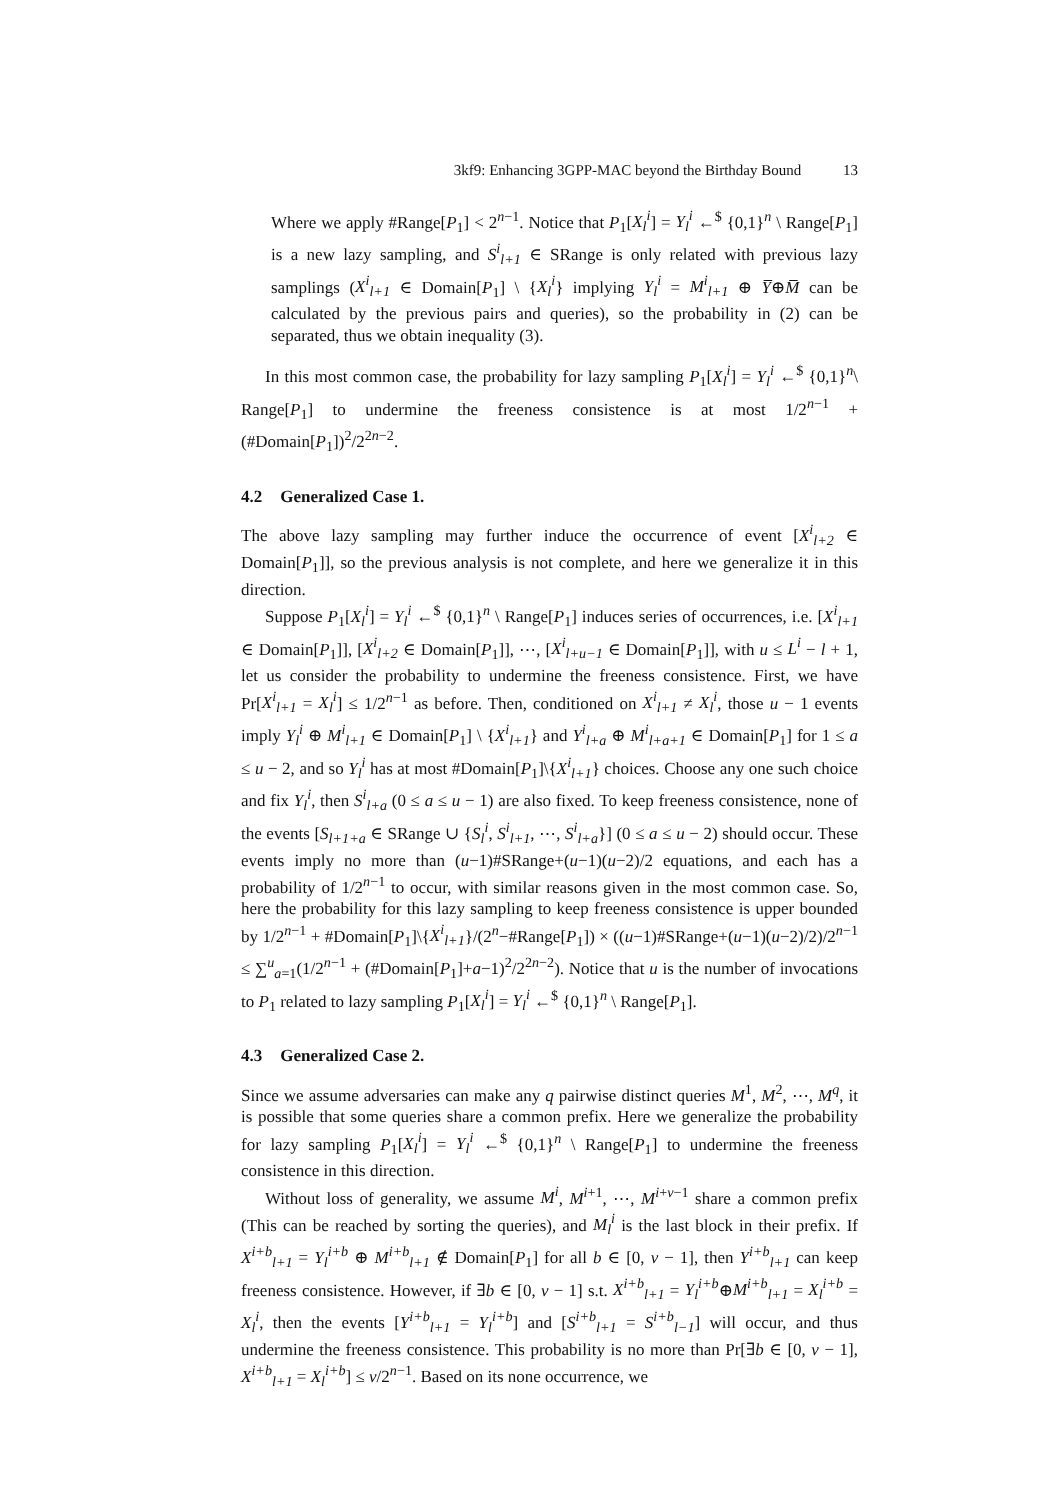3kf9: Enhancing 3GPP-MAC beyond the Birthday Bound 13
Where we apply #Range[P<sub>1</sub>] < 2<sup>n−1</sup>. Notice that P<sub>1</sub>[X<sub>l</sub><sup>i</sup>] = Y<sub>l</sub><sup>i</sup> ←<sup>$</sup> {0,1}<sup>n</sup> \ Range[P<sub>1</sub>] is a new lazy sampling, and S<sup>i</sup><sub>l+1</sub> ∈ SRange is only related with previous lazy samplings (X<sup>i</sup><sub>l+1</sub> ∈ Domain[P<sub>1</sub>] \ {X<sub>l</sub><sup>i</sup>} implying Y<sub>l</sub><sup>i</sup> = M<sup>i</sup><sub>l+1</sub> ⊕ Y̅⊕M̅ can be calculated by the previous pairs and queries), so the probability in (2) can be separated, thus we obtain inequality (3).
In this most common case, the probability for lazy sampling P<sub>1</sub>[X<sub>l</sub><sup>i</sup>] = Y<sub>l</sub><sup>i</sup> ←<sup>$</sup> {0,1}<sup>n</sup>\ Range[P<sub>1</sub>] to undermine the freeness consistence is at most 1/2<sup>n−1</sup> + (#Domain[P<sub>1</sub>])<sup>2</sup>/2<sup>2n−2</sup>.
4.2 Generalized Case 1.
The above lazy sampling may further induce the occurrence of event [X<sup>i</sup><sub>l+2</sub> ∈ Domain[P<sub>1</sub>]], so the previous analysis is not complete, and here we generalize it in this direction.
Suppose P<sub>1</sub>[X<sub>l</sub><sup>i</sup>] = Y<sub>l</sub><sup>i</sup> ←<sup>$</sup> {0,1}<sup>n</sup> \ Range[P<sub>1</sub>] induces series of occurrences, i.e. [X<sup>i</sup><sub>l+1</sub> ∈ Domain[P<sub>1</sub>]], [X<sup>i</sup><sub>l+2</sub> ∈ Domain[P<sub>1</sub>]], ⋯, [X<sup>i</sup><sub>l+u−1</sub> ∈ Domain[P<sub>1</sub>]], with u ≤ L<sup>i</sup> − l + 1, let us consider the probability to undermine the freeness consistence. First, we have Pr[X<sup>i</sup><sub>l+1</sub> = X<sub>l</sub><sup>i</sup>] ≤ 1/2<sup>n−1</sup> as before. Then, conditioned on X<sup>i</sup><sub>l+1</sub> ≠ X<sub>l</sub><sup>i</sup>, those u − 1 events imply Y<sub>l</sub><sup>i</sup> ⊕ M<sup>i</sup><sub>l+1</sub> ∈ Domain[P<sub>1</sub>] \ {X<sup>i</sup><sub>l+1</sub>} and Y<sup>i</sup><sub>l+a</sub> ⊕ M<sup>i</sup><sub>l+a+1</sub> ∈ Domain[P<sub>1</sub>] for 1 ≤ a ≤ u − 2, and so Y<sub>l</sub><sup>i</sup> has at most #Domain[P<sub>1</sub>]\{X<sup>i</sup><sub>l+1</sub>} choices. Choose any one such choice and fix Y<sub>l</sub><sup>i</sup>, then S<sup>i</sup><sub>l+a</sub> (0 ≤ a ≤ u − 1) are also fixed. To keep freeness consistence, none of the events [S<sub>l+1+a</sub> ∈ SRange ∪ {S<sub>l</sub><sup>i</sup>, S<sup>i</sup><sub>l+1</sub>, ⋯, S<sup>i</sup><sub>l+a</sub>}] (0 ≤ a ≤ u − 2) should occur. These events imply no more than (u−1)#SRange+(u−1)(u−2)/2 equations, and each has a probability of 1/2<sup>n−1</sup> to occur, with similar reasons given in the most common case. So, here the probability for this lazy sampling to keep freeness consistence is upper bounded by 1/2<sup>n−1</sup> + #Domain[P<sub>1</sub>]\{X<sup>i</sup><sub>l+1</sub>}/(2<sup>n</sup>−#Range[P<sub>1</sub>]) × ((u−1)#SRange+(u−1)(u−2)/2)/2<sup>n−1</sup> ≤ ∑<sup>u</sup><sub>a=1</sub>(1/2<sup>n−1</sup> + (#Domain[P<sub>1</sub>]+a−1)<sup>2</sup>/2<sup>2n−2</sup>). Notice that u is the number of invocations to P<sub>1</sub> related to lazy sampling P<sub>1</sub>[X<sub>l</sub><sup>i</sup>] = Y<sub>l</sub><sup>i</sup> ←<sup>$</sup> {0,1}<sup>n</sup> \ Range[P<sub>1</sub>].
4.3 Generalized Case 2.
Since we assume adversaries can make any q pairwise distinct queries M<sup>1</sup>, M<sup>2</sup>, ⋯, M<sup>q</sup>, it is possible that some queries share a common prefix. Here we generalize the probability for lazy sampling P<sub>1</sub>[X<sub>l</sub><sup>i</sup>] = Y<sub>l</sub><sup>i</sup> ←<sup>$</sup> {0,1}<sup>n</sup> \ Range[P<sub>1</sub>] to undermine the freeness consistence in this direction.
Without loss of generality, we assume M<sup>i</sup>, M<sup>i+1</sup>, ⋯, M<sup>i+v−1</sup> share a common prefix (This can be reached by sorting the queries), and M<sub>l</sub><sup>i</sup> is the last block in their prefix. If X<sup>i+b</sup><sub>l+1</sub> = Y<sub>l</sub><sup>i+b</sup> ⊕ M<sup>i+b</sup><sub>l+1</sub> ∉ Domain[P<sub>1</sub>] for all b ∈ [0, v − 1], then Y<sup>i+b</sup><sub>l+1</sub> can keep freeness consistence. However, if ∃b ∈ [0, v − 1] s.t. X<sup>i+b</sup><sub>l+1</sub> = Y<sub>l</sub><sup>i+b</sup>⊕M<sup>i+b</sup><sub>l+1</sub> = X<sub>l</sub><sup>i+b</sup> = X<sub>l</sub><sup>i</sup>, then the events [Y<sup>i+b</sup><sub>l+1</sub> = Y<sub>l</sub><sup>i+b</sup>] and [S<sup>i+b</sup><sub>l+1</sub> = S<sup>i+b</sup><sub>l−1</sub>] will occur, and thus undermine the freeness consistence. This probability is no more than Pr[∃b ∈ [0, v − 1], X<sup>i+b</sup><sub>l+1</sub> = X<sub>l</sub><sup>i+b</sup>] ≤ v/2<sup>n−1</sup>. Based on its none occurrence, we